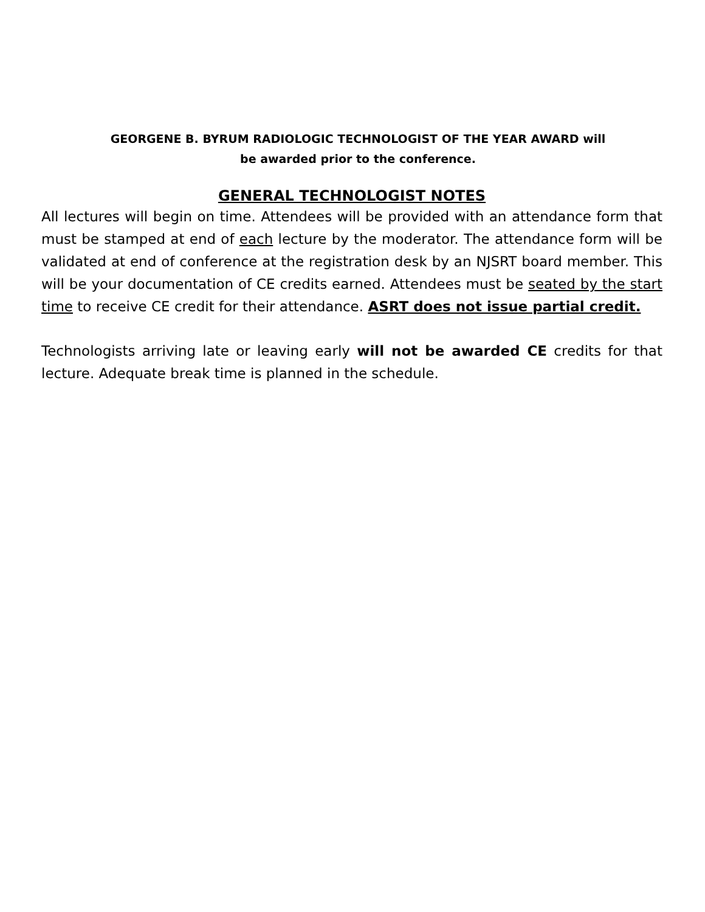GEORGENE B. BYRUM RADIOLOGIC TECHNOLOGIST OF THE YEAR AWARD will
be awarded prior to the conference.
GENERAL TECHNOLOGIST NOTES
All lectures will begin on time. Attendees will be provided with an attendance form that must be stamped at end of each lecture by the moderator. The attendance form will be validated at end of conference at the registration desk by an NJSRT board member. This will be your documentation of CE credits earned. Attendees must be seated by the start time to receive CE credit for their attendance. ASRT does not issue partial credit.
Technologists arriving late or leaving early will not be awarded CE credits for that lecture. Adequate break time is planned in the schedule.